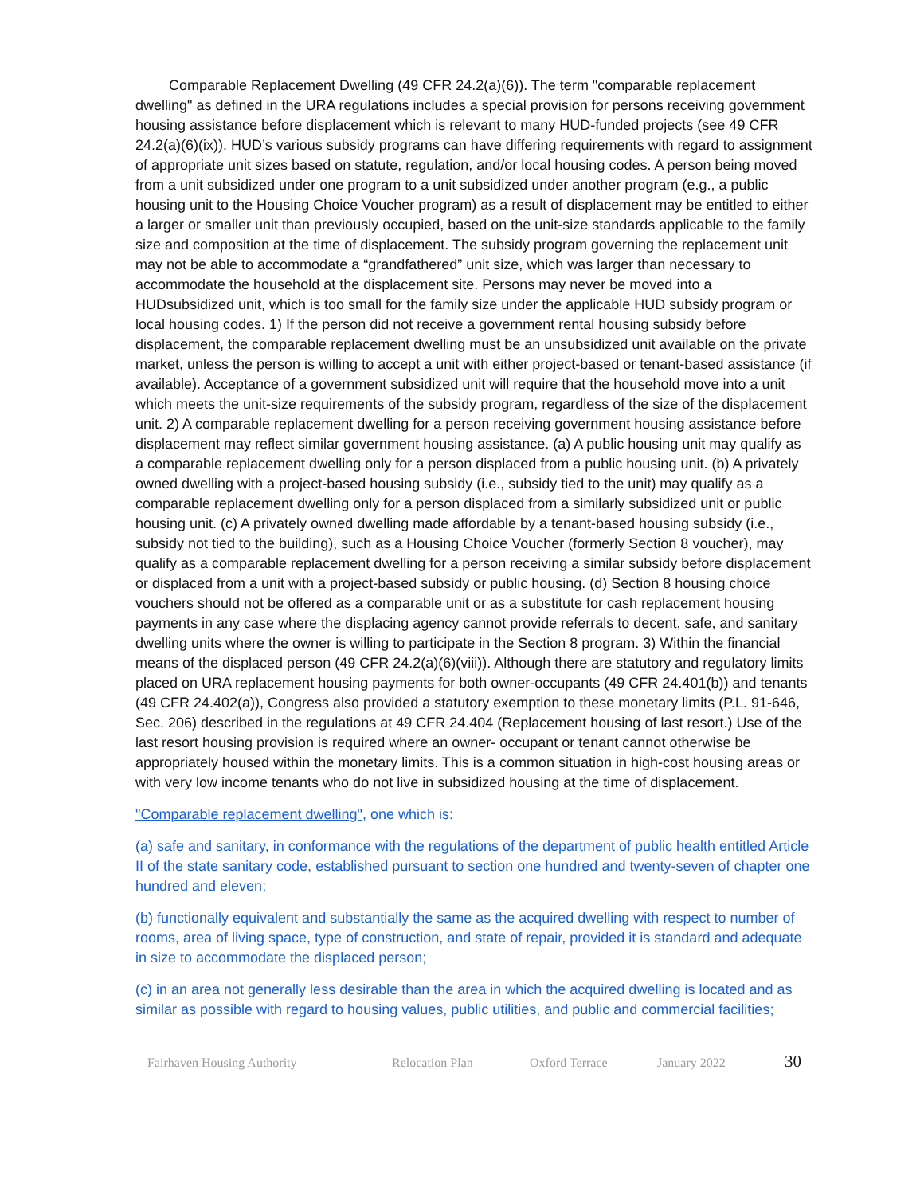Comparable Replacement Dwelling (49 CFR 24.2(a)(6)). The term "comparable replacement dwelling" as defined in the URA regulations includes a special provision for persons receiving government housing assistance before displacement which is relevant to many HUD-funded projects (see 49 CFR 24.2(a)(6)(ix)). HUD’s various subsidy programs can have differing requirements with regard to assignment of appropriate unit sizes based on statute, regulation, and/or local housing codes. A person being moved from a unit subsidized under one program to a unit subsidized under another program (e.g., a public housing unit to the Housing Choice Voucher program) as a result of displacement may be entitled to either a larger or smaller unit than previously occupied, based on the unit-size standards applicable to the family size and composition at the time of displacement. The subsidy program governing the replacement unit may not be able to accommodate a “grandfathered” unit size, which was larger than necessary to accommodate the household at the displacement site. Persons may never be moved into a HUDsubsidized unit, which is too small for the family size under the applicable HUD subsidy program or local housing codes. 1) If the person did not receive a government rental housing subsidy before displacement, the comparable replacement dwelling must be an unsubsidized unit available on the private market, unless the person is willing to accept a unit with either project-based or tenant-based assistance (if available). Acceptance of a government subsidized unit will require that the household move into a unit which meets the unit-size requirements of the subsidy program, regardless of the size of the displacement unit. 2) A comparable replacement dwelling for a person receiving government housing assistance before displacement may reflect similar government housing assistance. (a) A public housing unit may qualify as a comparable replacement dwelling only for a person displaced from a public housing unit. (b) A privately owned dwelling with a project-based housing subsidy (i.e., subsidy tied to the unit) may qualify as a comparable replacement dwelling only for a person displaced from a similarly subsidized unit or public housing unit. (c) A privately owned dwelling made affordable by a tenant-based housing subsidy (i.e., subsidy not tied to the building), such as a Housing Choice Voucher (formerly Section 8 voucher), may qualify as a comparable replacement dwelling for a person receiving a similar subsidy before displacement or displaced from a unit with a project-based subsidy or public housing. (d) Section 8 housing choice vouchers should not be offered as a comparable unit or as a substitute for cash replacement housing payments in any case where the displacing agency cannot provide referrals to decent, safe, and sanitary dwelling units where the owner is willing to participate in the Section 8 program. 3) Within the financial means of the displaced person (49 CFR 24.2(a)(6)(viii)). Although there are statutory and regulatory limits placed on URA replacement housing payments for both owner-occupants (49 CFR 24.401(b)) and tenants (49 CFR 24.402(a)), Congress also provided a statutory exemption to these monetary limits (P.L. 91-646, Sec. 206) described in the regulations at 49 CFR 24.404 (Replacement housing of last resort.) Use of the last resort housing provision is required where an owner- occupant or tenant cannot otherwise be appropriately housed within the monetary limits. This is a common situation in high-cost housing areas or with very low income tenants who do not live in subsidized housing at the time of displacement.
"Comparable replacement dwelling", one which is:
(a) safe and sanitary, in conformance with the regulations of the department of public health entitled Article II of the state sanitary code, established pursuant to section one hundred and twenty-seven of chapter one hundred and eleven;
(b) functionally equivalent and substantially the same as the acquired dwelling with respect to number of rooms, area of living space, type of construction, and state of repair, provided it is standard and adequate in size to accommodate the displaced person;
(c) in an area not generally less desirable than the area in which the acquired dwelling is located and as similar as possible with regard to housing values, public utilities, and public and commercial facilities;
Fairhaven Housing Authority Relocation Plan Oxford Terrace January 2022 30